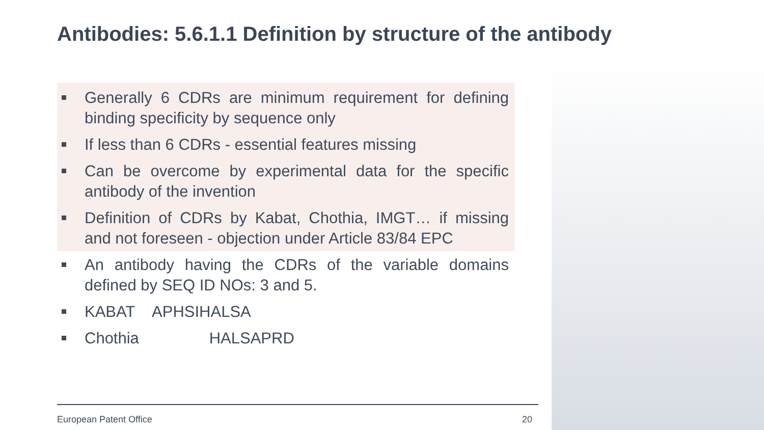Antibodies: 5.6.1.1 Definition by structure of the antibody
Generally 6 CDRs are minimum requirement for defining binding specificity by sequence only
If less than 6 CDRs - essential features missing
Can be overcome by experimental data for the specific antibody of the invention
Definition of CDRs by Kabat, Chothia, IMGT… if missing and not foreseen - objection under Article 83/84 EPC
An antibody having the CDRs of the variable domains defined by SEQ ID NOs: 3 and 5.
KABAT APHSIHALSA
Chothia HALSAPRD
European Patent Office 20